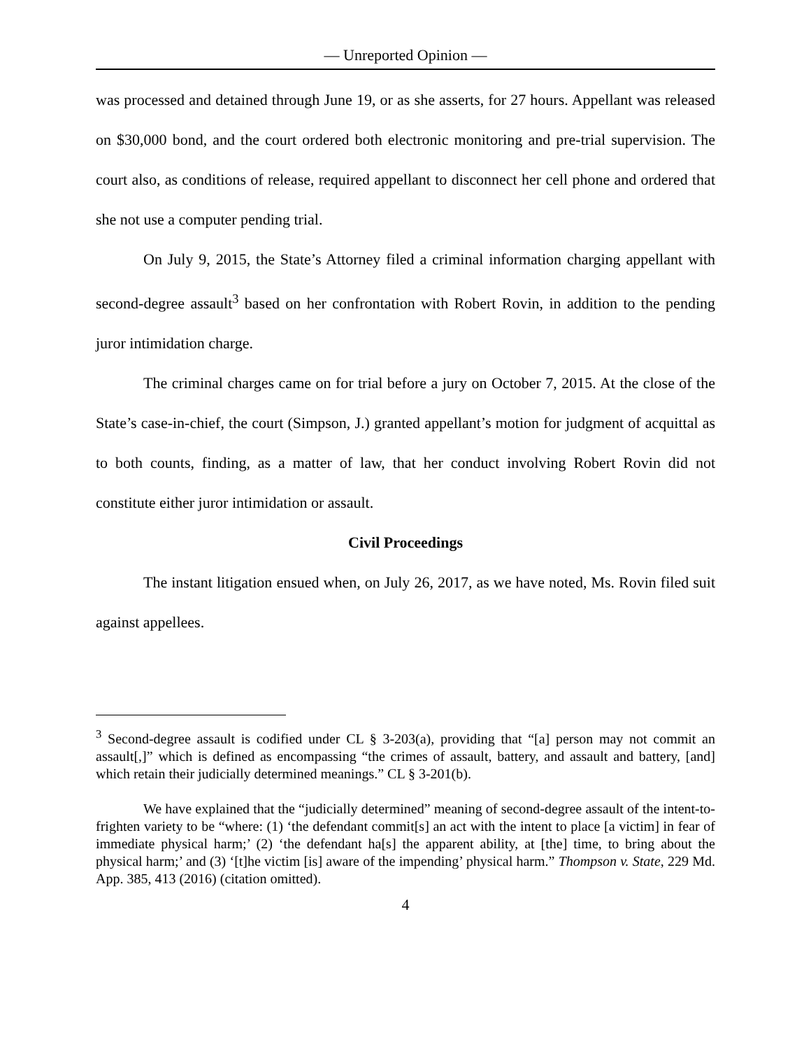— Unreported Opinion —
was processed and detained through June 19, or as she asserts, for 27 hours. Appellant was released on $30,000 bond, and the court ordered both electronic monitoring and pre-trial supervision. The court also, as conditions of release, required appellant to disconnect her cell phone and ordered that she not use a computer pending trial.
On July 9, 2015, the State’s Attorney filed a criminal information charging appellant with second-degree assault<sup>3</sup> based on her confrontation with Robert Rovin, in addition to the pending juror intimidation charge.
The criminal charges came on for trial before a jury on October 7, 2015. At the close of the State’s case-in-chief, the court (Simpson, J.) granted appellant’s motion for judgment of acquittal as to both counts, finding, as a matter of law, that her conduct involving Robert Rovin did not constitute either juror intimidation or assault.
Civil Proceedings
The instant litigation ensued when, on July 26, 2017, as we have noted, Ms. Rovin filed suit against appellees.
<sup>3</sup> Second-degree assault is codified under CL § 3-203(a), providing that “[a] person may not commit an assault[,]” which is defined as encompassing “the crimes of assault, battery, and assault and battery, [and] which retain their judicially determined meanings.” CL § 3-201(b).
We have explained that the “judicially determined” meaning of second-degree assault of the intent-to-frighten variety to be “where: (1) ‘the defendant commit[s] an act with the intent to place [a victim] in fear of immediate physical harm;’ (2) ‘the defendant ha[s] the apparent ability, at [the] time, to bring about the physical harm;’ and (3) ‘[t]he victim [is] aware of the impending’ physical harm.” Thompson v. State, 229 Md. App. 385, 413 (2016) (citation omitted).
4